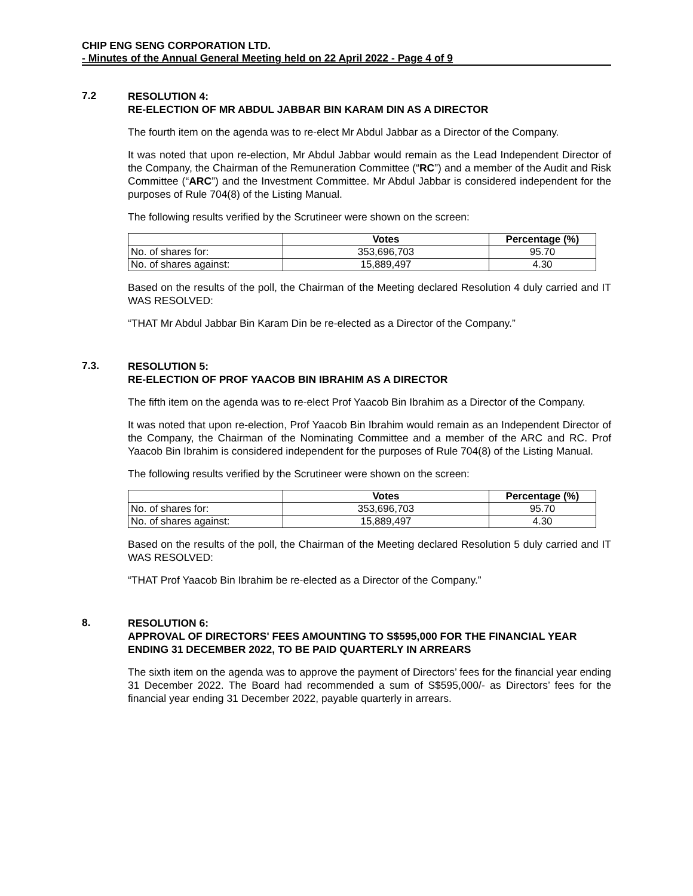CHIP ENG SENG CORPORATION LTD.
- Minutes of the Annual General Meeting held on 22 April 2022 - Page 4 of 9
7.2
RESOLUTION 4:
RE-ELECTION OF MR ABDUL JABBAR BIN KARAM DIN AS A DIRECTOR
The fourth item on the agenda was to re-elect Mr Abdul Jabbar as a Director of the Company.
It was noted that upon re-election, Mr Abdul Jabbar would remain as the Lead Independent Director of the Company, the Chairman of the Remuneration Committee (“RC”) and a member of the Audit and Risk Committee (“ARC”) and the Investment Committee. Mr Abdul Jabbar is considered independent for the purposes of Rule 704(8) of the Listing Manual.
The following results verified by the Scrutineer were shown on the screen:
| | Votes | Percentage (%) |
| --- | --- | --- |
| No. of shares for: | 353,696,703 | 95.70 |
| No. of shares against: | 15,889,497 | 4.30 |
Based on the results of the poll, the Chairman of the Meeting declared Resolution 4 duly carried and IT WAS RESOLVED:
“THAT Mr Abdul Jabbar Bin Karam Din be re-elected as a Director of the Company.”
7.3.
RESOLUTION 5:
RE-ELECTION OF PROF YAACOB BIN IBRAHIM AS A DIRECTOR
The fifth item on the agenda was to re-elect Prof Yaacob Bin Ibrahim as a Director of the Company.
It was noted that upon re-election, Prof Yaacob Bin Ibrahim would remain as an Independent Director of the Company, the Chairman of the Nominating Committee and a member of the ARC and RC. Prof Yaacob Bin Ibrahim is considered independent for the purposes of Rule 704(8) of the Listing Manual.
The following results verified by the Scrutineer were shown on the screen:
| | Votes | Percentage (%) |
| --- | --- | --- |
| No. of shares for: | 353,696,703 | 95.70 |
| No. of shares against: | 15,889,497 | 4.30 |
Based on the results of the poll, the Chairman of the Meeting declared Resolution 5 duly carried and IT WAS RESOLVED:
“THAT Prof Yaacob Bin Ibrahim be re-elected as a Director of the Company.”
8.
RESOLUTION 6:
APPROVAL OF DIRECTORS' FEES AMOUNTING TO S$595,000 FOR THE FINANCIAL YEAR ENDING 31 DECEMBER 2022, TO BE PAID QUARTERLY IN ARREARS
The sixth item on the agenda was to approve the payment of Directors’ fees for the financial year ending 31 December 2022. The Board had recommended a sum of S$595,000/- as Directors’ fees for the financial year ending 31 December 2022, payable quarterly in arrears.